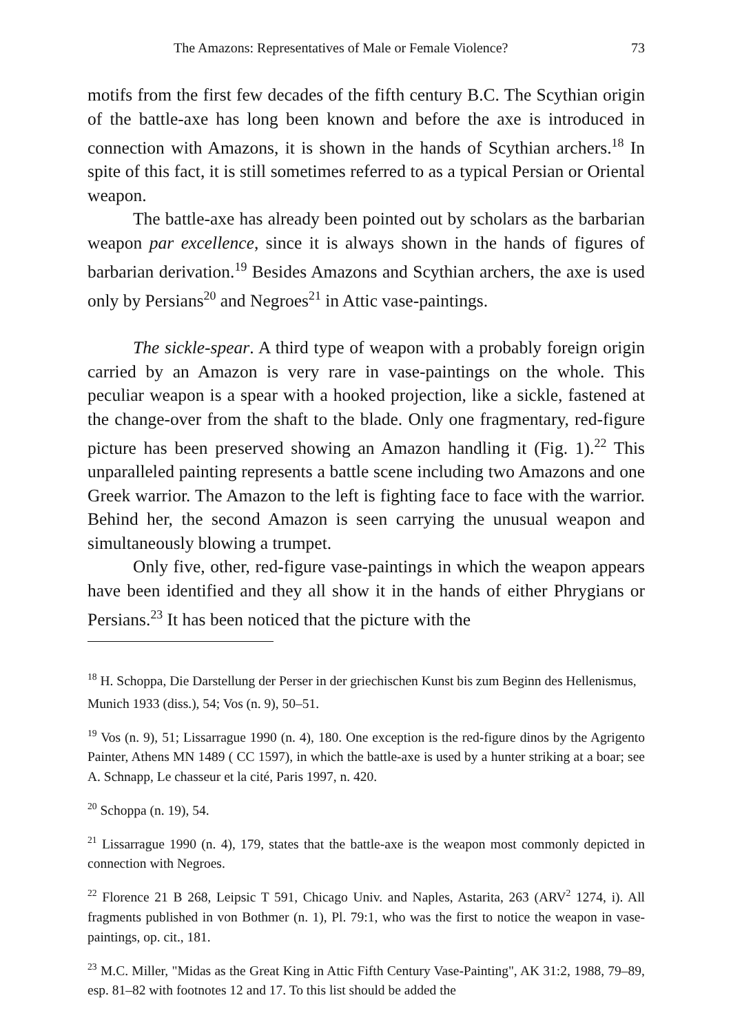The Amazons: Representatives of Male or Female Violence? 73
motifs from the first few decades of the fifth century B.C. The Scythian origin of the battle-axe has long been known and before the axe is introduced in connection with Amazons, it is shown in the hands of Scythian archers.<sup>18</sup> In spite of this fact, it is still sometimes referred to as a typical Persian or Oriental weapon.
The battle-axe has already been pointed out by scholars as the barbarian weapon par excellence, since it is always shown in the hands of figures of barbarian derivation.<sup>19</sup> Besides Amazons and Scythian archers, the axe is used only by Persians<sup>20</sup> and Negroes<sup>21</sup> in Attic vase-paintings.
The sickle-spear. A third type of weapon with a probably foreign origin carried by an Amazon is very rare in vase-paintings on the whole. This peculiar weapon is a spear with a hooked projection, like a sickle, fastened at the change-over from the shaft to the blade. Only one fragmentary, red-figure picture has been preserved showing an Amazon handling it (Fig. 1).<sup>22</sup> This unparalleled painting represents a battle scene including two Amazons and one Greek warrior. The Amazon to the left is fighting face to face with the warrior. Behind her, the second Amazon is seen carrying the unusual weapon and simultaneously blowing a trumpet.
Only five, other, red-figure vase-paintings in which the weapon appears have been identified and they all show it in the hands of either Phrygians or Persians.<sup>23</sup> It has been noticed that the picture with the
<sup>18</sup> H. Schoppa, Die Darstellung der Perser in der griechischen Kunst bis zum Beginn des Hellenismus,
Munich 1933 (diss.), 54; Vos (n. 9), 50–51.
<sup>19</sup> Vos (n. 9), 51; Lissarrague 1990 (n. 4), 180. One exception is the red-figure dinos by the Agrigento Painter, Athens MN 1489 ( CC 1597), in which the battle-axe is used by a hunter striking at a boar; see A. Schnapp, Le chasseur et la cité, Paris 1997, n. 420.
<sup>20</sup> Schoppa (n. 19), 54.
<sup>21</sup> Lissarrague 1990 (n. 4), 179, states that the battle-axe is the weapon most commonly depicted in connection with Negroes.
<sup>22</sup> Florence 21 B 268, Leipsic T 591, Chicago Univ. and Naples, Astarita, 263 (ARV<sup>2</sup> 1274, i). All fragments published in von Bothmer (n. 1), Pl. 79:1, who was the first to notice the weapon in vase-paintings, op. cit., 181.
<sup>23</sup> M.C. Miller, "Midas as the Great King in Attic Fifth Century Vase-Painting", AK 31:2, 1988, 79–89, esp. 81–82 with footnotes 12 and 17. To this list should be added the